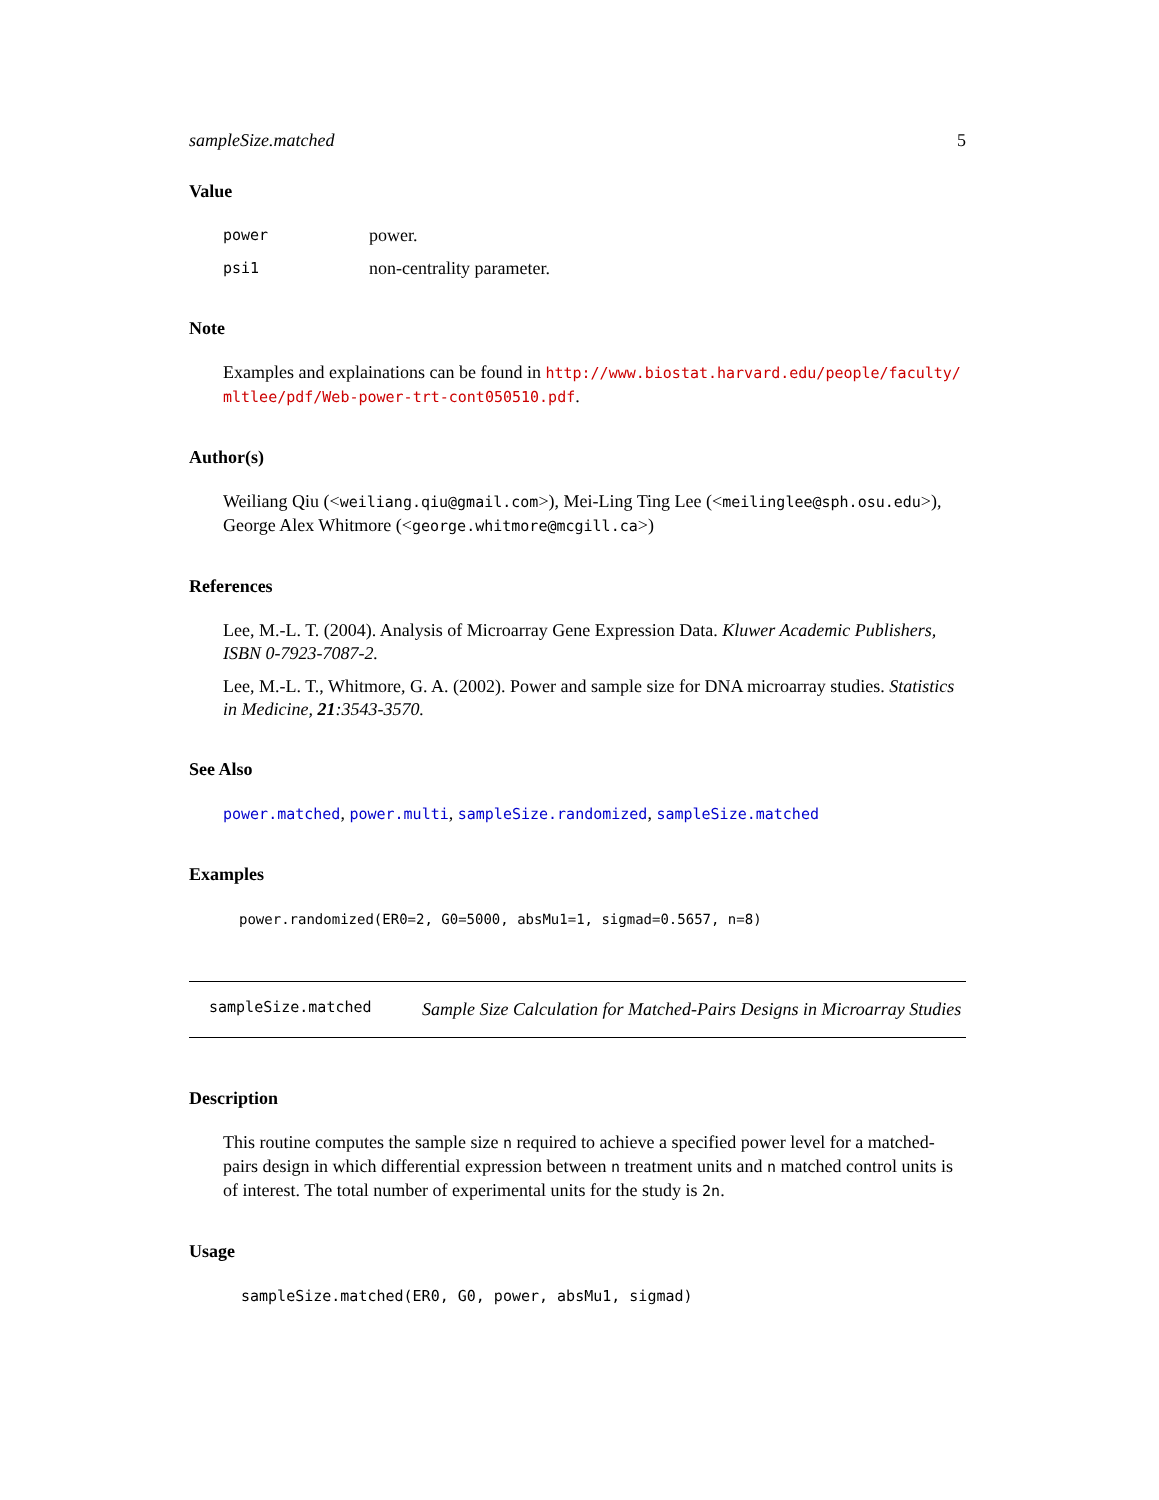sampleSize.matched 5
Value
power power. psi1 non-centrality parameter.
Note
Examples and explainations can be found in http://www.biostat.harvard.edu/people/faculty/ mltlee/pdf/Web-power-trt-cont050510.pdf.
Author(s)
Weiliang Qiu (<weiliang.qiu@gmail.com>), Mei-Ling Ting Lee (<meilinglee@sph.osu.edu>), George Alex Whitmore (<george.whitmore@mcgill.ca>)
References
Lee, M.-L. T. (2004). Analysis of Microarray Gene Expression Data. Kluwer Academic Publishers, ISBN 0-7923-7087-2.
Lee, M.-L. T., Whitmore, G. A. (2002). Power and sample size for DNA microarray studies. Statistics in Medicine, 21:3543-3570.
See Also
power.matched, power.multi, sampleSize.randomized, sampleSize.matched
Examples
power.randomized(ER0=2, G0=5000, absMu1=1, sigmad=0.5657, n=8)
sampleSize.matched Sample Size Calculation for Matched-Pairs Designs in Microarray Studies
Description
This routine computes the sample size n required to achieve a specified power level for a matched-pairs design in which differential expression between n treatment units and n matched control units is of interest. The total number of experimental units for the study is 2n.
Usage
sampleSize.matched(ER0, G0, power, absMu1, sigmad)